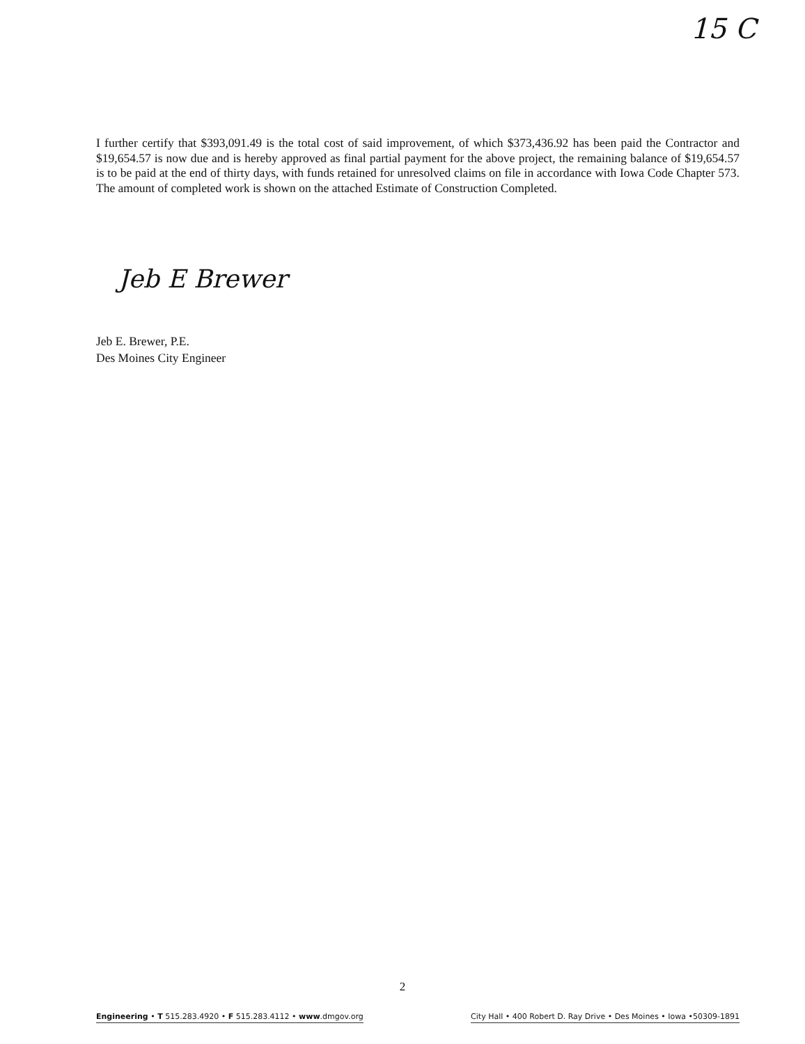15 C
I further certify that $393,091.49 is the total cost of said improvement, of which $373,436.92 has been paid the Contractor and $19,654.57 is now due and is hereby approved as final partial payment for the above project, the remaining balance of $19,654.57 is to be paid at the end of thirty days, with funds retained for unresolved claims on file in accordance with Iowa Code Chapter 573. The amount of completed work is shown on the attached Estimate of Construction Completed.
Jeb E Brewer
Jeb E. Brewer, P.E.
Des Moines City Engineer
2
Engineering • T 515.283.4920 • F 515.283.4112 • www.dmgov.org City Hall • 400 Robert D. Ray Drive • Des Moines • Iowa •50309-1891